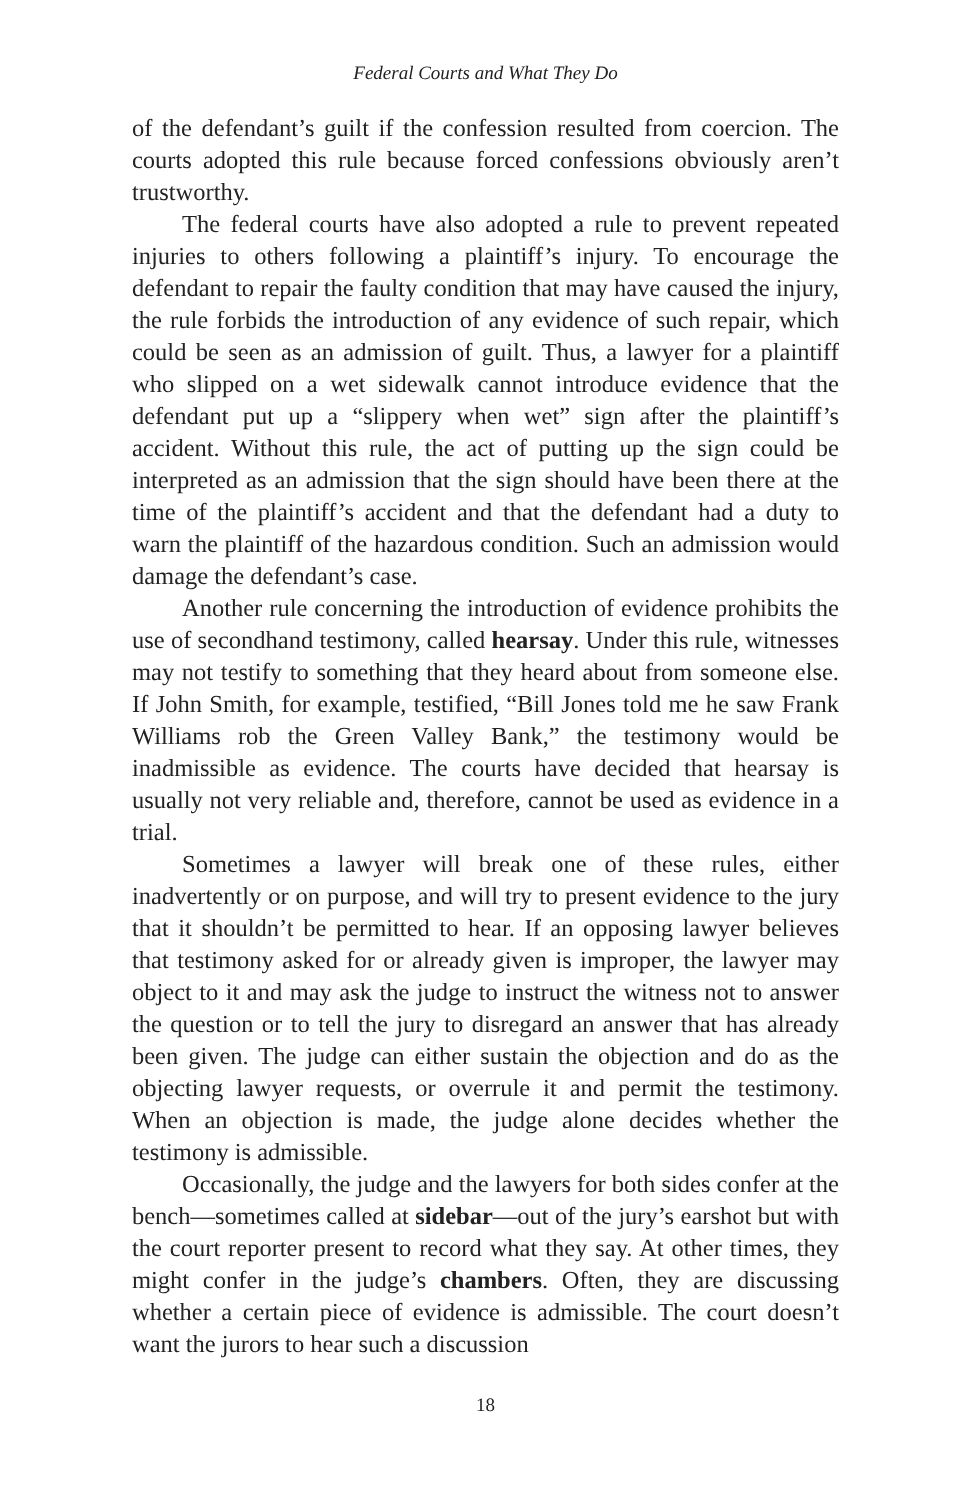Federal Courts and What They Do
of the defendant’s guilt if the confession resulted from coercion. The courts adopted this rule because forced confessions obviously aren’t trustworthy.
The federal courts have also adopted a rule to prevent repeated injuries to others following a plaintiff’s injury. To encourage the defendant to repair the faulty condition that may have caused the injury, the rule forbids the introduction of any evidence of such repair, which could be seen as an admission of guilt. Thus, a lawyer for a plaintiff who slipped on a wet sidewalk cannot introduce evidence that the defendant put up a “slippery when wet” sign after the plaintiff’s accident. Without this rule, the act of putting up the sign could be interpreted as an admission that the sign should have been there at the time of the plaintiff’s accident and that the defendant had a duty to warn the plaintiff of the hazardous condition. Such an admission would damage the defendant’s case.
Another rule concerning the introduction of evidence prohibits the use of secondhand testimony, called hearsay. Under this rule, witnesses may not testify to something that they heard about from someone else. If John Smith, for example, testified, “Bill Jones told me he saw Frank Williams rob the Green Valley Bank,” the testimony would be inadmissible as evidence. The courts have decided that hearsay is usually not very reliable and, therefore, cannot be used as evidence in a trial.
Sometimes a lawyer will break one of these rules, either inadvertently or on purpose, and will try to present evidence to the jury that it shouldn’t be permitted to hear. If an opposing lawyer believes that testimony asked for or already given is improper, the lawyer may object to it and may ask the judge to instruct the witness not to answer the question or to tell the jury to disregard an answer that has already been given. The judge can either sustain the objection and do as the objecting lawyer requests, or overrule it and permit the testimony. When an objection is made, the judge alone decides whether the testimony is admissible.
Occasionally, the judge and the lawyers for both sides confer at the bench—sometimes called at sidebar—out of the jury’s earshot but with the court reporter present to record what they say. At other times, they might confer in the judge’s chambers. Often, they are discussing whether a certain piece of evidence is admissible. The court doesn’t want the jurors to hear such a discussion
18